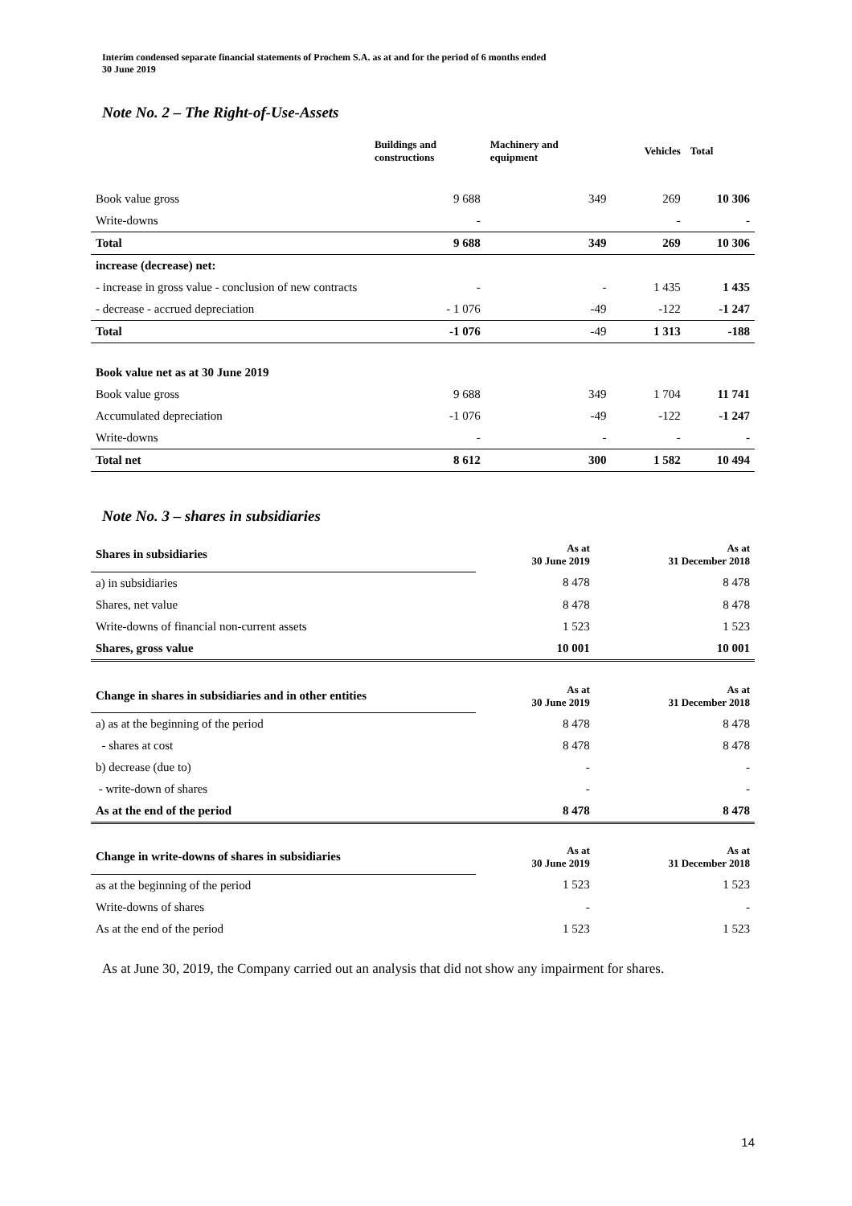Interim condensed separate financial statements of Prochem S.A. as at and for the period of 6 months ended
30 June 2019
Note No. 2 – The Right-of-Use-Assets
| | Buildings and constructions | Machinery and equipment | Vehicles | Total |
| --- | --- | --- | --- | --- |
| Book value gross | 9 688 | 349 | 269 | 10 306 |
| Write-downs | - | | - | - |
| Total | 9 688 | 349 | 269 | 10 306 |
| increase (decrease) net: | | | | |
| - increase in gross value - conclusion of new contracts | - | - | 1 435 | 1 435 |
| - decrease - accrued depreciation | - 1 076 | -49 | -122 | -1 247 |
| Total | -1 076 | -49 | 1 313 | -188 |
| Book value net as at 30 June 2019 | | | | |
| Book value gross | 9 688 | 349 | 1 704 | 11 741 |
| Accumulated depreciation | -1 076 | -49 | -122 | -1 247 |
| Write-downs | - | - | - | - |
| Total net | 8 612 | 300 | 1 582 | 10 494 |
Note No. 3 – shares in subsidiaries
| Shares in subsidiaries | As at 30 June 2019 | As at 31 December 2018 |
| a) in subsidiaries | 8 478 | 8 478 |
| Shares, net value | 8 478 | 8 478 |
| Write-downs of financial non-current assets | 1 523 | 1 523 |
| Shares, gross value | 10 001 | 10 001 |
| Change in shares in subsidiaries and in other entities | As at 30 June 2019 | As at 31 December 2018 |
| a) as at the beginning of the period | 8 478 | 8 478 |
| - shares at cost | 8 478 | 8 478 |
| b) decrease (due to) | - | - |
| - write-down of shares | - | - |
| As at the end of the period | 8 478 | 8 478 |
| Change in write-downs of shares in subsidiaries | As at 30 June 2019 | As at 31 December 2018 |
| as at the beginning of the period | 1 523 | 1 523 |
| Write-downs of shares | - | - |
| As at the end of the period | 1 523 | 1 523 |
As at June 30, 2019, the Company carried out an analysis that did not show any impairment for shares.
14